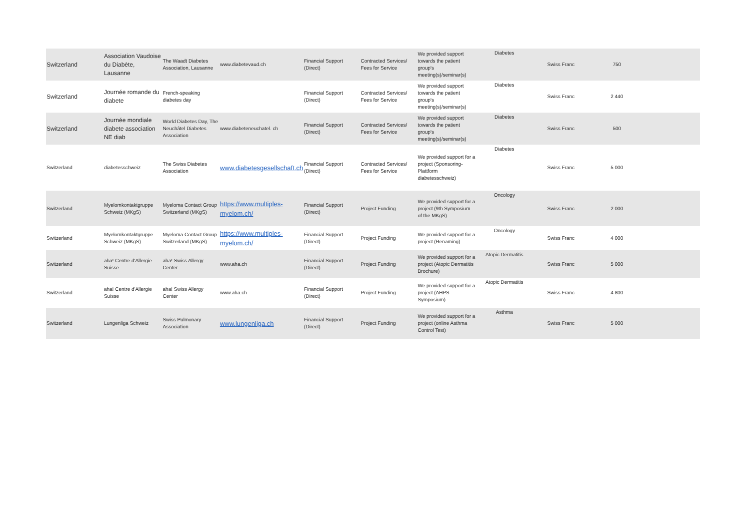| Switzerland | Association Vaudoise du Diabète, Lausanne | The Waadt Diabetes Association, Lausanne | www.diabetevaud.ch | Financial Support (Direct) | Contracted Services/ Fees for Service | We provided support towards the patient group's meeting(s)/seminar(s) | Diabetes | Swiss Franc | 750 | |
| Switzerland | Journée romande du diabete | French-speaking diabetes day | | Financial Support (Direct) | Contracted Services/ Fees for Service | We provided support towards the patient group's meeting(s)/seminar(s) | Diabetes | Swiss Franc | 2 440 | |
| Switzerland | Journée mondiale diabete association NE diab | World Diabetes Day, The Neuchâtel Diabetes Association | www.diabeteneuchatel. ch | Financial Support (Direct) | Contracted Services/ Fees for Service | We provided support towards the patient group's meeting(s)/seminar(s) | Diabetes | Swiss Franc | 500 | |
| Switzerland | diabetesschweiz | The Swiss Diabetes Association | www.diabetesgesellschaft.ch | Financial Support (Direct) | Contracted Services/ Fees for Service | We provided support for a project (Sponsoring-Plattform diabetesschweiz) | Diabetes | Swiss Franc | 5 000 | |
| Switzerland | Myelomkontaktgruppe Schweiz (MKgS) | Myeloma Contact Group Switzerland (MKgS) | https://www.multiples-myelom.ch/ | Financial Support (Direct) | Project Funding | We provided support for a project (9th Symposium of the MKgS) | Oncology | Swiss Franc | 2 000 | |
| Switzerland | Myelomkontaktgruppe Schweiz (MKgS) | Myeloma Contact Group Switzerland (MKgS) | https://www.multiples-myelom.ch/ | Financial Support (Direct) | Project Funding | We provided support for a project (Renaming) | Oncology | Swiss Franc | 4 000 | |
| Switzerland | aha! Centre d'Allergie Suisse | aha! Swiss Allergy Center | www.aha.ch | Financial Support (Direct) | Project Funding | We provided support for a project (Atopic Dermatitis Brochure) | Atopic Dermatitis | Swiss Franc | 5 000 | |
| Switzerland | aha! Centre d'Allergie Suisse | aha! Swiss Allergy Center | www.aha.ch | Financial Support (Direct) | Project Funding | We provided support for a project (AHPS Symposium) | Atopic Dermatitis | Swiss Franc | 4 800 | |
| Switzerland | Lungenliga Schweiz | Swiss Pulmonary Association | www.lungenliga.ch | Financial Support (Direct) | Project Funding | We provided support for a project (online Asthma Control Test) | Asthma | Swiss Franc | 5 000 | |